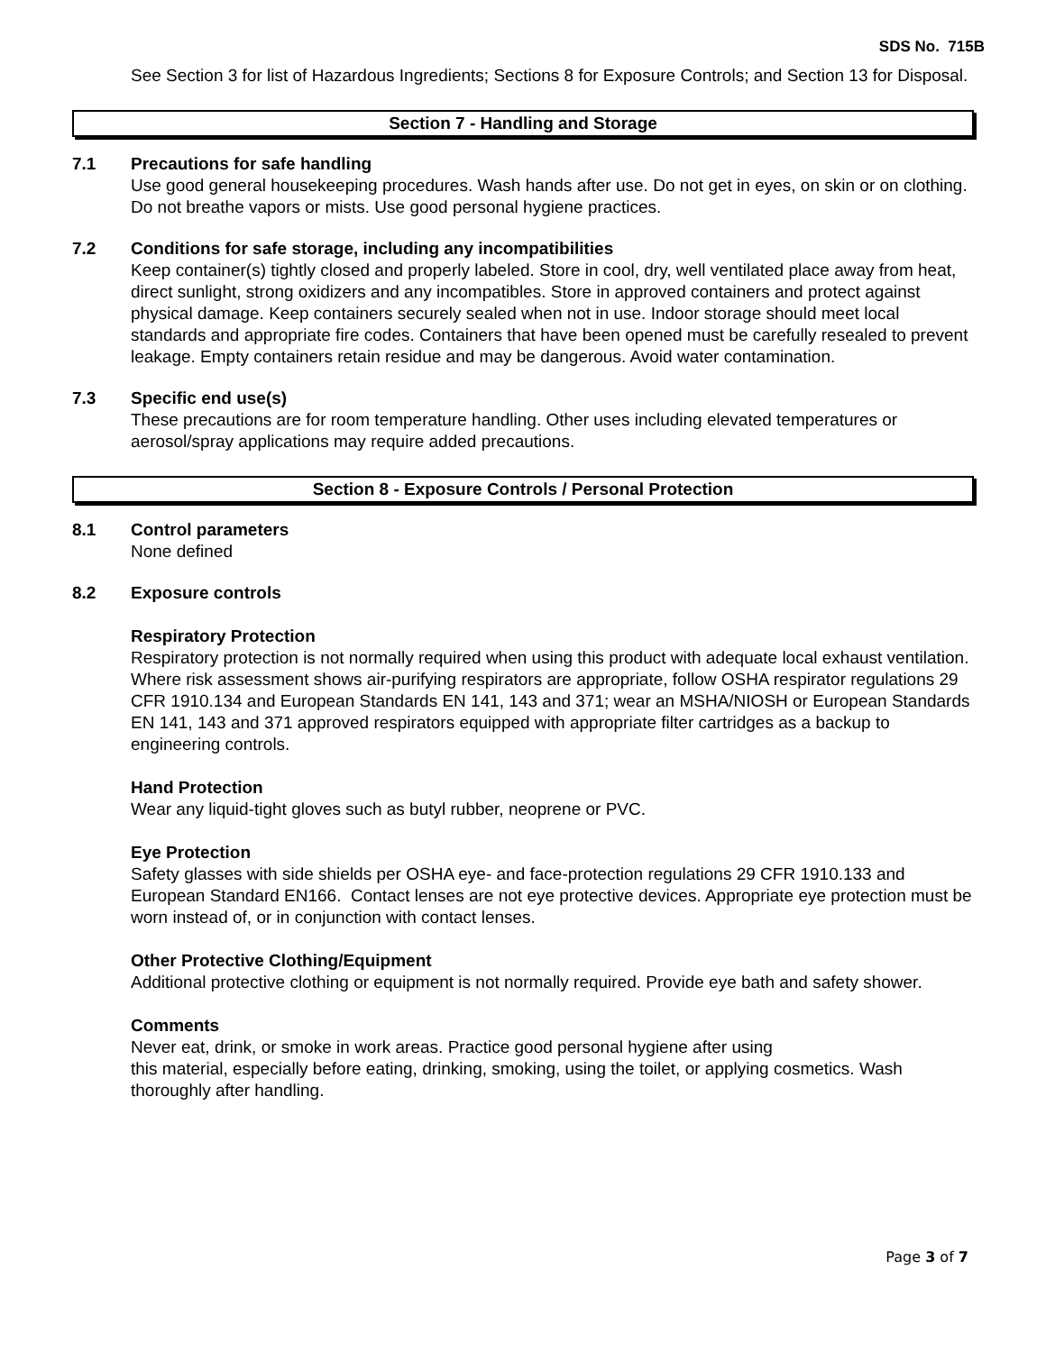SDS No. 715B
See Section 3 for list of Hazardous Ingredients; Sections 8 for Exposure Controls; and Section 13 for Disposal.
Section 7 - Handling and Storage
7.1 Precautions for safe handling
Use good general housekeeping procedures. Wash hands after use. Do not get in eyes, on skin or on clothing. Do not breathe vapors or mists. Use good personal hygiene practices.
7.2 Conditions for safe storage, including any incompatibilities
Keep container(s) tightly closed and properly labeled. Store in cool, dry, well ventilated place away from heat, direct sunlight, strong oxidizers and any incompatibles. Store in approved containers and protect against physical damage. Keep containers securely sealed when not in use. Indoor storage should meet local standards and appropriate fire codes. Containers that have been opened must be carefully resealed to prevent leakage. Empty containers retain residue and may be dangerous. Avoid water contamination.
7.3 Specific end use(s)
These precautions are for room temperature handling. Other uses including elevated temperatures or aerosol/spray applications may require added precautions.
Section 8 - Exposure Controls / Personal Protection
8.1 Control parameters
None defined
8.2 Exposure controls
Respiratory Protection
Respiratory protection is not normally required when using this product with adequate local exhaust ventilation. Where risk assessment shows air-purifying respirators are appropriate, follow OSHA respirator regulations 29 CFR 1910.134 and European Standards EN 141, 143 and 371; wear an MSHA/NIOSH or European Standards EN 141, 143 and 371 approved respirators equipped with appropriate filter cartridges as a backup to engineering controls.
Hand Protection
Wear any liquid-tight gloves such as butyl rubber, neoprene or PVC.
Eye Protection
Safety glasses with side shields per OSHA eye- and face-protection regulations 29 CFR 1910.133 and European Standard EN166. Contact lenses are not eye protective devices. Appropriate eye protection must be worn instead of, or in conjunction with contact lenses.
Other Protective Clothing/Equipment
Additional protective clothing or equipment is not normally required. Provide eye bath and safety shower.
Comments
Never eat, drink, or smoke in work areas. Practice good personal hygiene after using
this material, especially before eating, drinking, smoking, using the toilet, or applying cosmetics. Wash thoroughly after handling.
Page 3 of 7